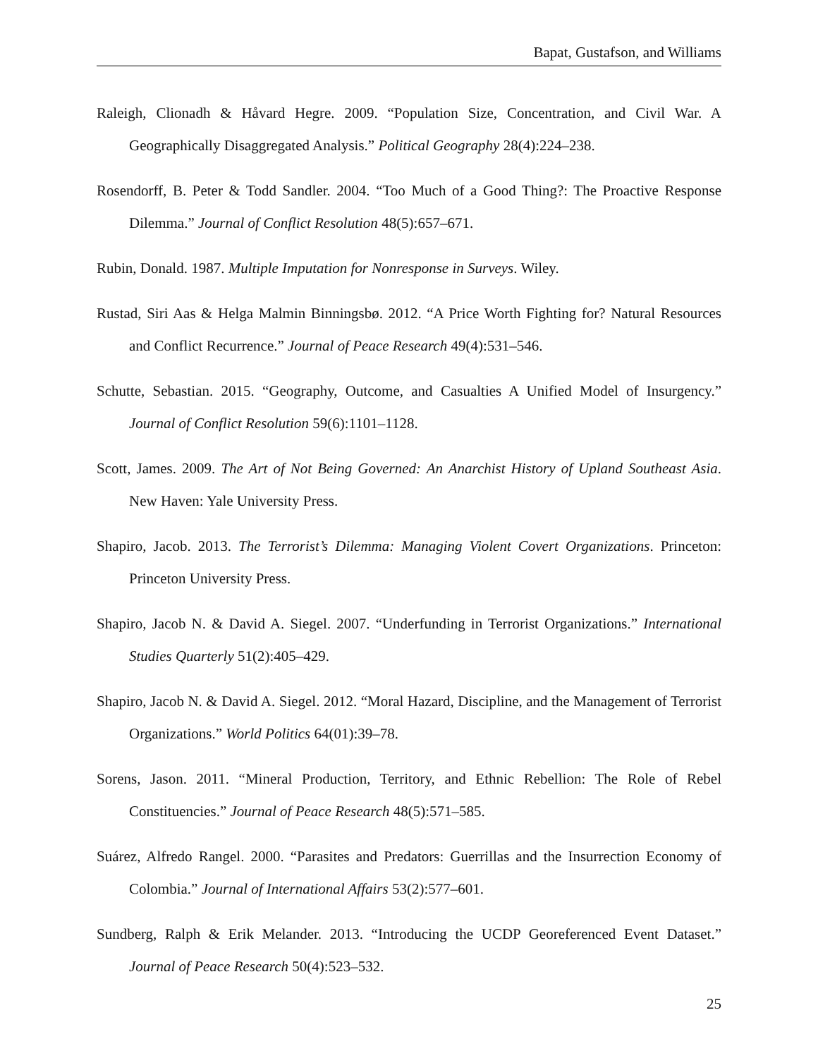Bapat, Gustafson, and Williams
Raleigh, Clionadh & Håvard Hegre. 2009. “Population Size, Concentration, and Civil War. A Geographically Disaggregated Analysis.” Political Geography 28(4):224–238.
Rosendorff, B. Peter & Todd Sandler. 2004. “Too Much of a Good Thing?: The Proactive Response Dilemma.” Journal of Conflict Resolution 48(5):657–671.
Rubin, Donald. 1987. Multiple Imputation for Nonresponse in Surveys. Wiley.
Rustad, Siri Aas & Helga Malmin Binningsbø. 2012. “A Price Worth Fighting for? Natural Resources and Conflict Recurrence.” Journal of Peace Research 49(4):531–546.
Schutte, Sebastian. 2015. “Geography, Outcome, and Casualties A Unified Model of Insurgency.” Journal of Conflict Resolution 59(6):1101–1128.
Scott, James. 2009. The Art of Not Being Governed: An Anarchist History of Upland Southeast Asia. New Haven: Yale University Press.
Shapiro, Jacob. 2013. The Terrorist’s Dilemma: Managing Violent Covert Organizations. Princeton: Princeton University Press.
Shapiro, Jacob N. & David A. Siegel. 2007. “Underfunding in Terrorist Organizations.” International Studies Quarterly 51(2):405–429.
Shapiro, Jacob N. & David A. Siegel. 2012. “Moral Hazard, Discipline, and the Management of Terrorist Organizations.” World Politics 64(01):39–78.
Sorens, Jason. 2011. “Mineral Production, Territory, and Ethnic Rebellion: The Role of Rebel Constituencies.” Journal of Peace Research 48(5):571–585.
Suárez, Alfredo Rangel. 2000. “Parasites and Predators: Guerrillas and the Insurrection Economy of Colombia.” Journal of International Affairs 53(2):577–601.
Sundberg, Ralph & Erik Melander. 2013. “Introducing the UCDP Georeferenced Event Dataset.” Journal of Peace Research 50(4):523–532.
25